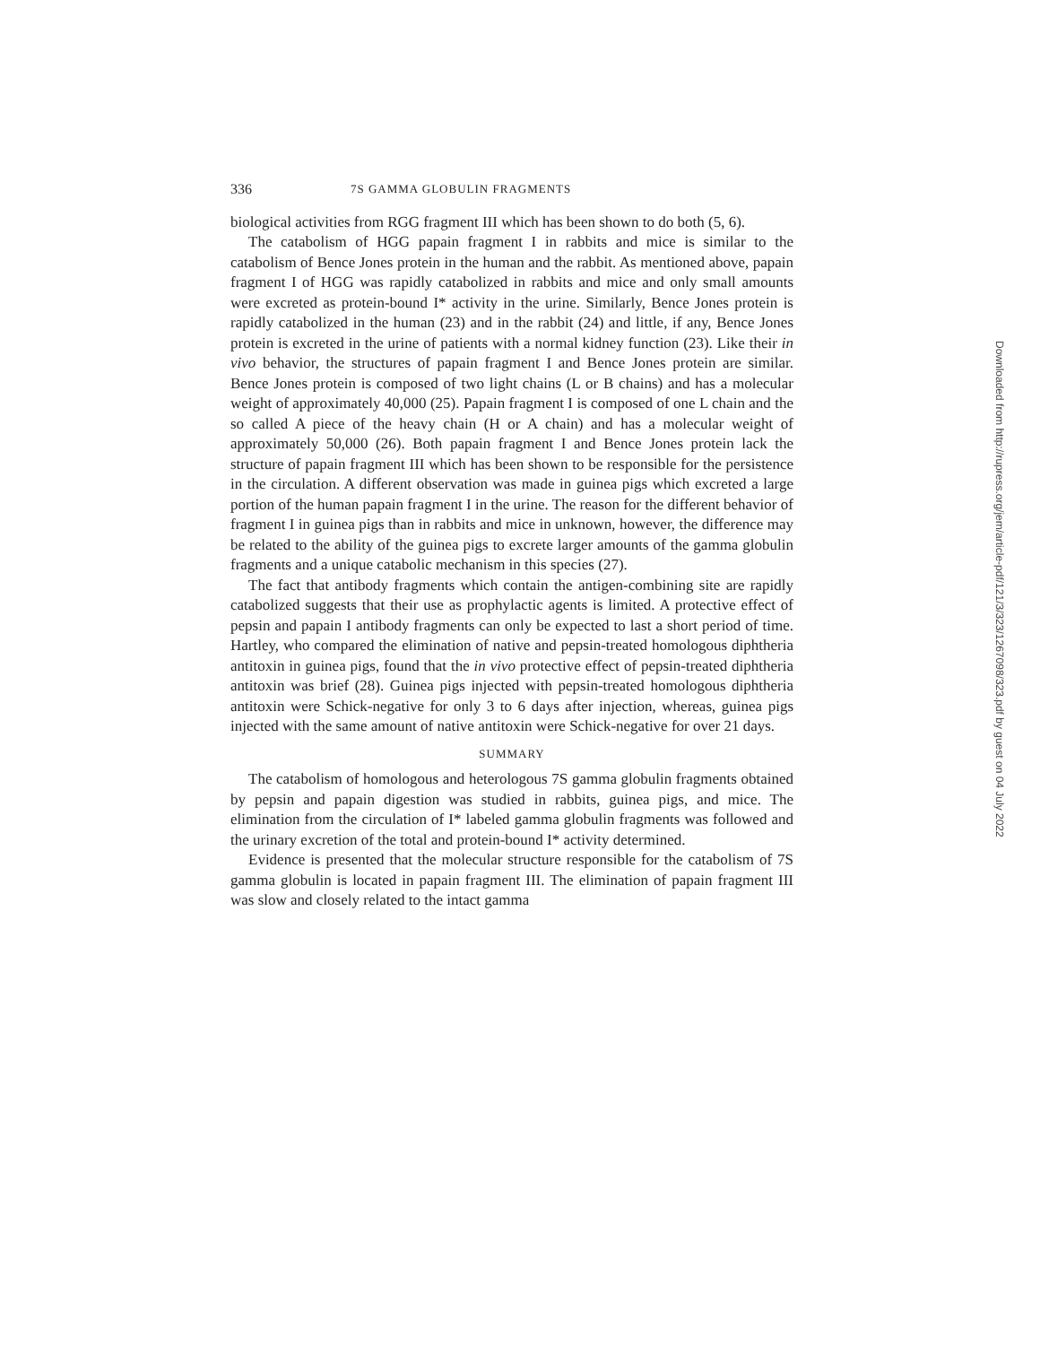336 7S GAMMA GLOBULIN FRAGMENTS
biological activities from RGG fragment III which has been shown to do both (5, 6).
The catabolism of HGG papain fragment I in rabbits and mice is similar to the catabolism of Bence Jones protein in the human and the rabbit. As mentioned above, papain fragment I of HGG was rapidly catabolized in rabbits and mice and only small amounts were excreted as protein-bound I* activity in the urine. Similarly, Bence Jones protein is rapidly catabolized in the human (23) and in the rabbit (24) and little, if any, Bence Jones protein is excreted in the urine of patients with a normal kidney function (23). Like their in vivo behavior, the structures of papain fragment I and Bence Jones protein are similar. Bence Jones protein is composed of two light chains (L or B chains) and has a molecular weight of approximately 40,000 (25). Papain fragment I is composed of one L chain and the so called A piece of the heavy chain (H or A chain) and has a molecular weight of approximately 50,000 (26). Both papain fragment I and Bence Jones protein lack the structure of papain fragment III which has been shown to be responsible for the persistence in the circulation. A different observation was made in guinea pigs which excreted a large portion of the human papain fragment I in the urine. The reason for the different behavior of fragment I in guinea pigs than in rabbits and mice in unknown, however, the difference may be related to the ability of the guinea pigs to excrete larger amounts of the gamma globulin fragments and a unique catabolic mechanism in this species (27).
The fact that antibody fragments which contain the antigen-combining site are rapidly catabolized suggests that their use as prophylactic agents is limited. A protective effect of pepsin and papain I antibody fragments can only be expected to last a short period of time. Hartley, who compared the elimination of native and pepsin-treated homologous diphtheria antitoxin in guinea pigs, found that the in vivo protective effect of pepsin-treated diphtheria antitoxin was brief (28). Guinea pigs injected with pepsin-treated homologous diphtheria antitoxin were Schick-negative for only 3 to 6 days after injection, whereas, guinea pigs injected with the same amount of native antitoxin were Schick-negative for over 21 days.
SUMMARY
The catabolism of homologous and heterologous 7S gamma globulin fragments obtained by pepsin and papain digestion was studied in rabbits, guinea pigs, and mice. The elimination from the circulation of I* labeled gamma globulin fragments was followed and the urinary excretion of the total and protein-bound I* activity determined.
Evidence is presented that the molecular structure responsible for the catabolism of 7S gamma globulin is located in papain fragment III. The elimination of papain fragment III was slow and closely related to the intact gamma
Downloaded from http://rupress.org/jem/article-pdf/121/3/323/1267098/323.pdf by guest on 04 July 2022